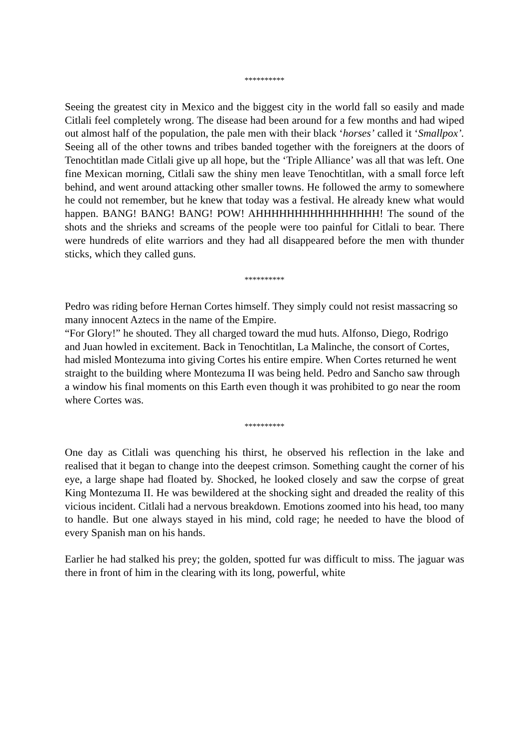**********
Seeing the greatest city in Mexico and the biggest city in the world fall so easily and made Citlali feel completely wrong. The disease had been around for a few months and had wiped out almost half of the population, the pale men with their black ‘horses’ called it ‘Smallpox’. Seeing all of the other towns and tribes banded together with the foreigners at the doors of Tenochtitlan made Citlali give up all hope, but the ‘Triple Alliance’ was all that was left. One fine Mexican morning, Citlali saw the shiny men leave Tenochtitlan, with a small force left behind, and went around attacking other smaller towns. He followed the army to somewhere he could not remember, but he knew that today was a festival. He already knew what would happen. BANG! BANG! BANG! POW! AHHHHHHHHHHHHHHHH! The sound of the shots and the shrieks and screams of the people were too painful for Citlali to bear. There were hundreds of elite warriors and they had all disappeared before the men with thunder sticks, which they called guns.
**********
Pedro was riding before Hernan Cortes himself. They simply could not resist massacring so many innocent Aztecs in the name of the Empire.
“For Glory!” he shouted. They all charged toward the mud huts. Alfonso, Diego, Rodrigo and Juan howled in excitement. Back in Tenochtitlan, La Malinche, the consort of Cortes, had misled Montezuma into giving Cortes his entire empire. When Cortes returned he went straight to the building where Montezuma II was being held. Pedro and Sancho saw through a window his final moments on this Earth even though it was prohibited to go near the room where Cortes was.
**********
One day as Citlali was quenching his thirst, he observed his reflection in the lake and realised that it began to change into the deepest crimson. Something caught the corner of his eye, a large shape had floated by. Shocked, he looked closely and saw the corpse of great King Montezuma II. He was bewildered at the shocking sight and dreaded the reality of this vicious incident. Citlali had a nervous breakdown. Emotions zoomed into his head, too many to handle. But one always stayed in his mind, cold rage; he needed to have the blood of every Spanish man on his hands.
Earlier he had stalked his prey; the golden, spotted fur was difficult to miss. The jaguar was there in front of him in the clearing with its long, powerful, white